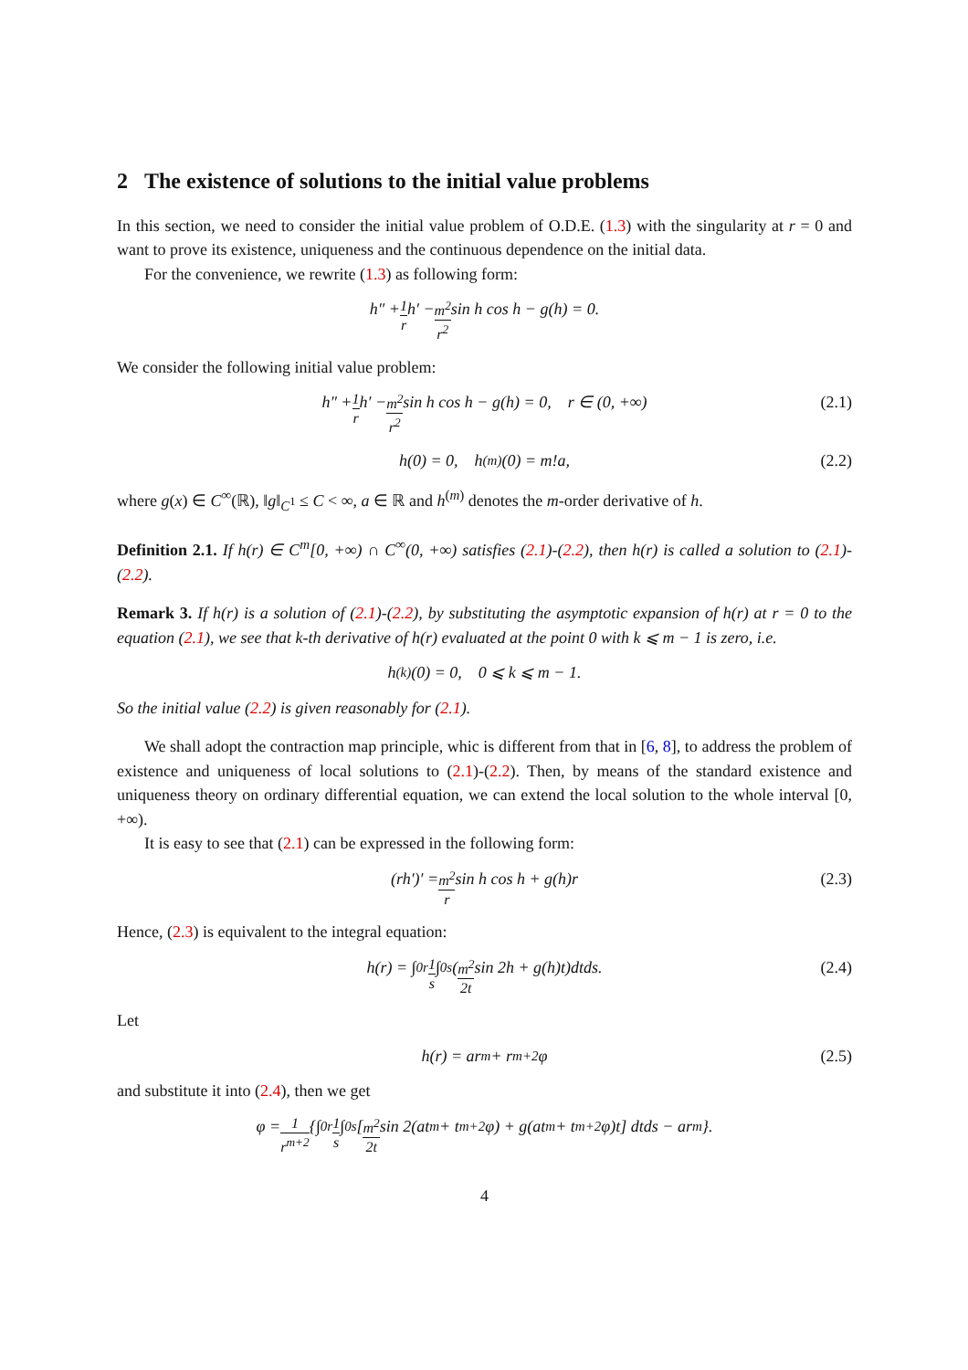2 The existence of solutions to the initial value problems
In this section, we need to consider the initial value problem of O.D.E. (1.3) with the singularity at r = 0 and want to prove its existence, uniqueness and the continuous dependence on the initial data.
For the convenience, we rewrite (1.3) as following form:
h″ + 1 r h′ − m<sup>2</sup> r<sup>2</sup> sin h cos h − g(h) = 0.
We consider the following initial value problem:
h″ + 1 r h′ − m<sup>2</sup> r<sup>2</sup> sin h cos h − g(h) = 0, r ∈ (0, +∞) (2.1)
h(0) = 0, h<sup>(m)</sup>(0) = m!a, (2.2)
where g(x) ∈ C<sup>∞</sup>(ℝ), ‖g‖<sub>C<sup>1</sup></sub> ≤ C < ∞, a ∈ ℝ and h<sup>(m)</sup> denotes the m-order derivative of h.
Definition 2.1. If h(r) ∈ C<sup>m</sup>[0, +∞) ∩ C<sup>∞</sup>(0, +∞) satisfies (2.1)-(2.2), then h(r) is called a solution to (2.1)-(2.2).
Remark 3. If h(r) is a solution of (2.1)-(2.2), by substituting the asymptotic expansion of h(r) at r = 0 to the equation (2.1), we see that k-th derivative of h(r) evaluated at the point 0 with k ⩽ m − 1 is zero, i.e.
h<sup>(k)</sup>(0) = 0, 0 ⩽ k ⩽ m − 1.
So the initial value (2.2) is given reasonably for (2.1).
We shall adopt the contraction map principle, whic is different from that in [6, 8], to address the problem of existence and uniqueness of local solutions to (2.1)-(2.2). Then, by means of the standard existence and uniqueness theory on ordinary differential equation, we can extend the local solution to the whole interval [0, +∞).
It is easy to see that (2.1) can be expressed in the following form:
(rh′)′ = m<sup>2</sup> r sin h cos h + g(h)r (2.3)
Hence, (2.3) is equivalent to the integral equation:
h(r) = ∫<sub>0</sub><sup>r</sup> 1 s ∫<sub>0</sub><sup>s</sup> (m<sup>2</sup> 2t sin 2h + g(h)t)dtds. (2.4)
Let
h(r) = ar<sup>m</sup> + r<sup>m+2</sup>φ (2.5)
and substitute it into (2.4), then we get
φ = 1 r<sup>m+2</sup> {∫<sub>0</sub><sup>r</sup> 1 s ∫<sub>0</sub><sup>s</sup> [m<sup>2</sup> 2t sin 2(at<sup>m</sup> + t<sup>m+2</sup>φ) + g(at<sup>m</sup> + t<sup>m+2</sup>φ)t] dtds − ar<sup>m</sup>}.
4